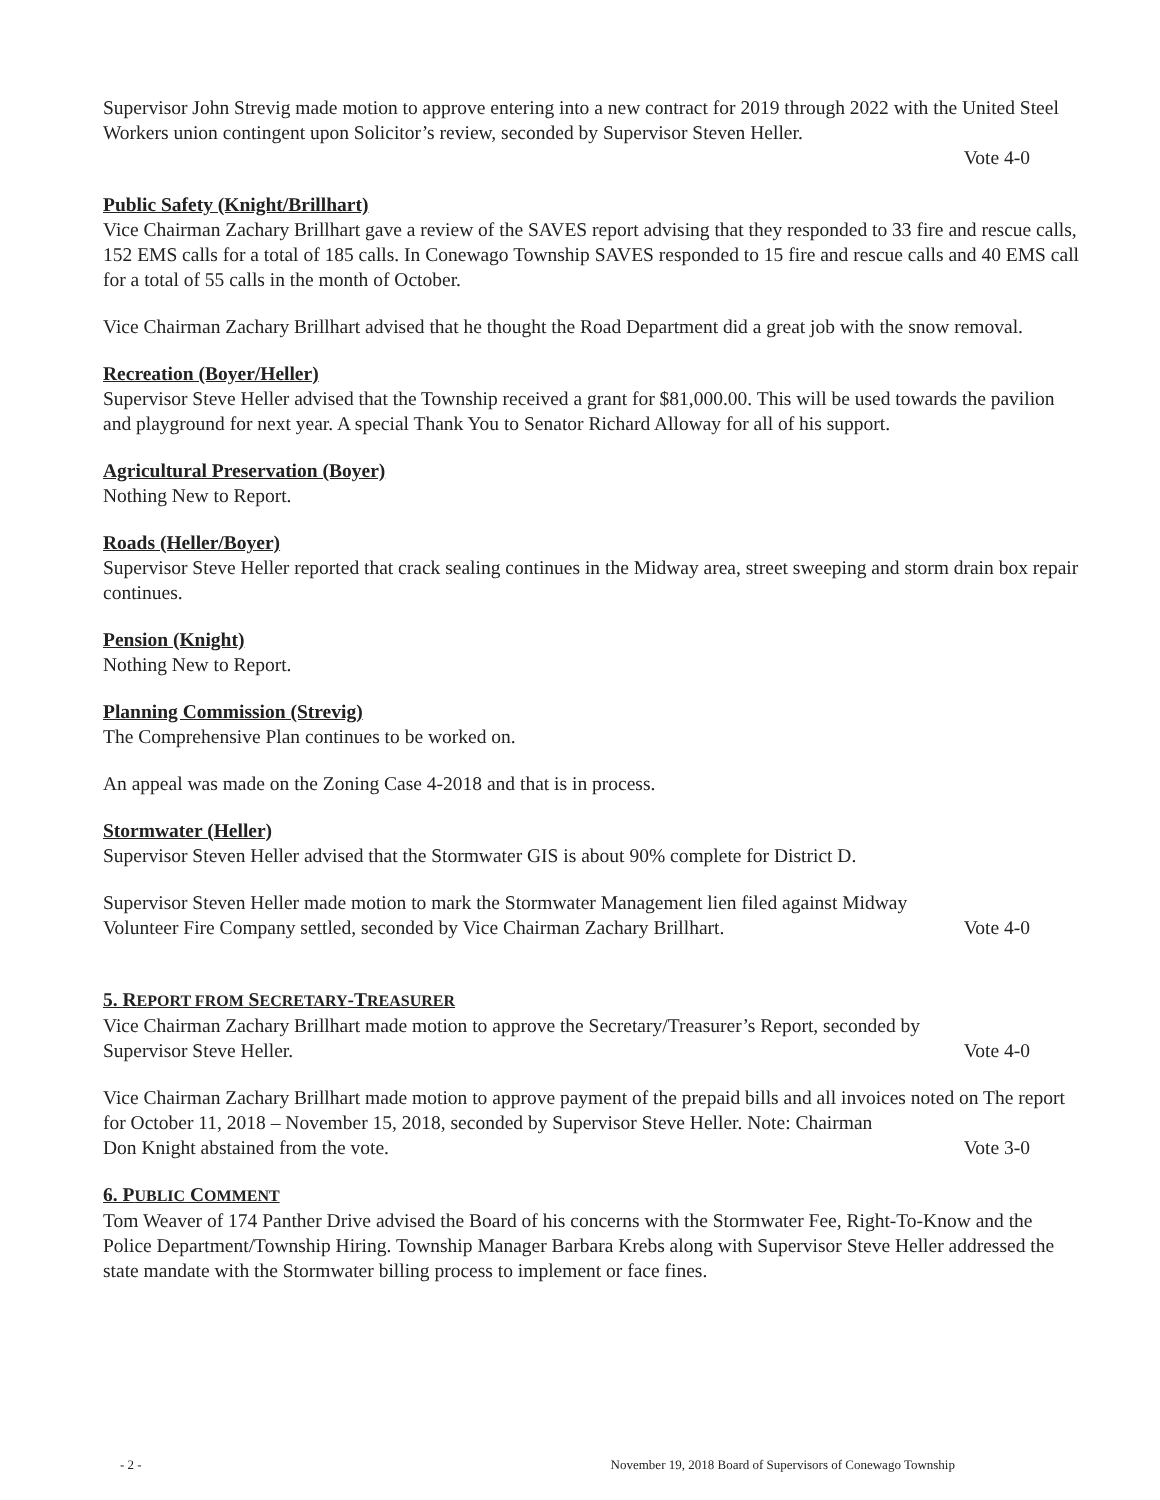Supervisor John Strevig made motion to approve entering into a new contract for 2019 through 2022 with the United Steel Workers union contingent upon Solicitor’s review, seconded by Supervisor Steven Heller.
Vote 4-0
Public Safety (Knight/Brillhart)
Vice Chairman Zachary Brillhart gave a review of the SAVES report advising that they responded to 33 fire and rescue calls, 152 EMS calls for a total of 185 calls. In Conewago Township SAVES responded to 15 fire and rescue calls and 40 EMS call for a total of 55 calls in the month of October.
Vice Chairman Zachary Brillhart advised that he thought the Road Department did a great job with the snow removal.
Recreation (Boyer/Heller)
Supervisor Steve Heller advised that the Township received a grant for $81,000.00. This will be used towards the pavilion and playground for next year. A special Thank You to Senator Richard Alloway for all of his support.
Agricultural Preservation (Boyer)
Nothing New to Report.
Roads (Heller/Boyer)
Supervisor Steve Heller reported that crack sealing continues in the Midway area, street sweeping and storm drain box repair continues.
Pension (Knight)
Nothing New to Report.
Planning Commission (Strevig)
The Comprehensive Plan continues to be worked on.
An appeal was made on the Zoning Case 4-2018 and that is in process.
Stormwater (Heller)
Supervisor Steven Heller advised that the Stormwater GIS is about 90% complete for District D.
Supervisor Steven Heller made motion to mark the Stormwater Management lien filed against Midway
Volunteer Fire Company settled, seconded by Vice Chairman Zachary Brillhart. Vote 4-0
5. REPORT FROM SECRETARY-TREASURER
Vice Chairman Zachary Brillhart made motion to approve the Secretary/Treasurer’s Report, seconded by
Supervisor Steve Heller. Vote 4-0
Vice Chairman Zachary Brillhart made motion to approve payment of the prepaid bills and all invoices noted on The report for October 11, 2018 – November 15, 2018, seconded by Supervisor Steve Heller. Note: Chairman
Don Knight abstained from the vote. Vote 3-0
6. PUBLIC COMMENT
Tom Weaver of 174 Panther Drive advised the Board of his concerns with the Stormwater Fee, Right-To-Know and the Police Department/Township Hiring. Township Manager Barbara Krebs along with Supervisor Steve Heller addressed the state mandate with the Stormwater billing process to implement or face fines.
- 2 - November 19, 2018 Board of Supervisors of Conewago Township